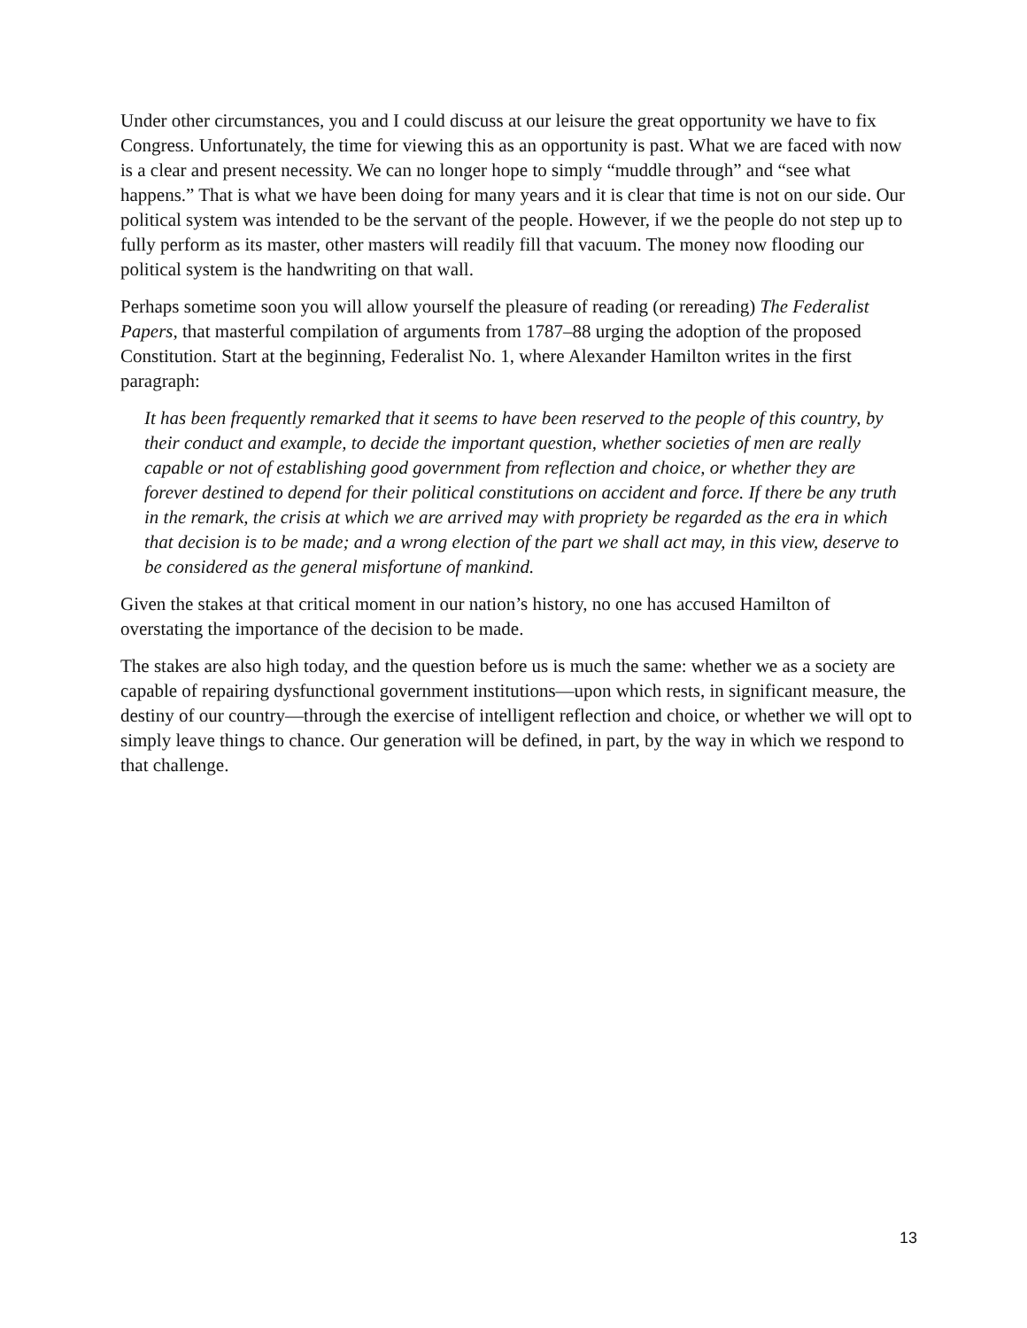Under other circumstances, you and I could discuss at our leisure the great opportunity we have to fix Congress. Unfortunately, the time for viewing this as an opportunity is past. What we are faced with now is a clear and present necessity. We can no longer hope to simply “muddle through” and “see what happens.” That is what we have been doing for many years and it is clear that time is not on our side. Our political system was intended to be the servant of the people. However, if we the people do not step up to fully perform as its master, other masters will readily fill that vacuum. The money now flooding our political system is the handwriting on that wall.
Perhaps sometime soon you will allow yourself the pleasure of reading (or rereading) The Federalist Papers, that masterful compilation of arguments from 1787–88 urging the adoption of the proposed Constitution. Start at the beginning, Federalist No. 1, where Alexander Hamilton writes in the first paragraph:
It has been frequently remarked that it seems to have been reserved to the people of this country, by their conduct and example, to decide the important question, whether societies of men are really capable or not of establishing good government from reflection and choice, or whether they are forever destined to depend for their political constitutions on accident and force. If there be any truth in the remark, the crisis at which we are arrived may with propriety be regarded as the era in which that decision is to be made; and a wrong election of the part we shall act may, in this view, deserve to be considered as the general misfortune of mankind.
Given the stakes at that critical moment in our nation’s history, no one has accused Hamilton of overstating the importance of the decision to be made.
The stakes are also high today, and the question before us is much the same: whether we as a society are capable of repairing dysfunctional government institutions—upon which rests, in significant measure, the destiny of our country—through the exercise of intelligent reflection and choice, or whether we will opt to simply leave things to chance. Our generation will be defined, in part, by the way in which we respond to that challenge.
13